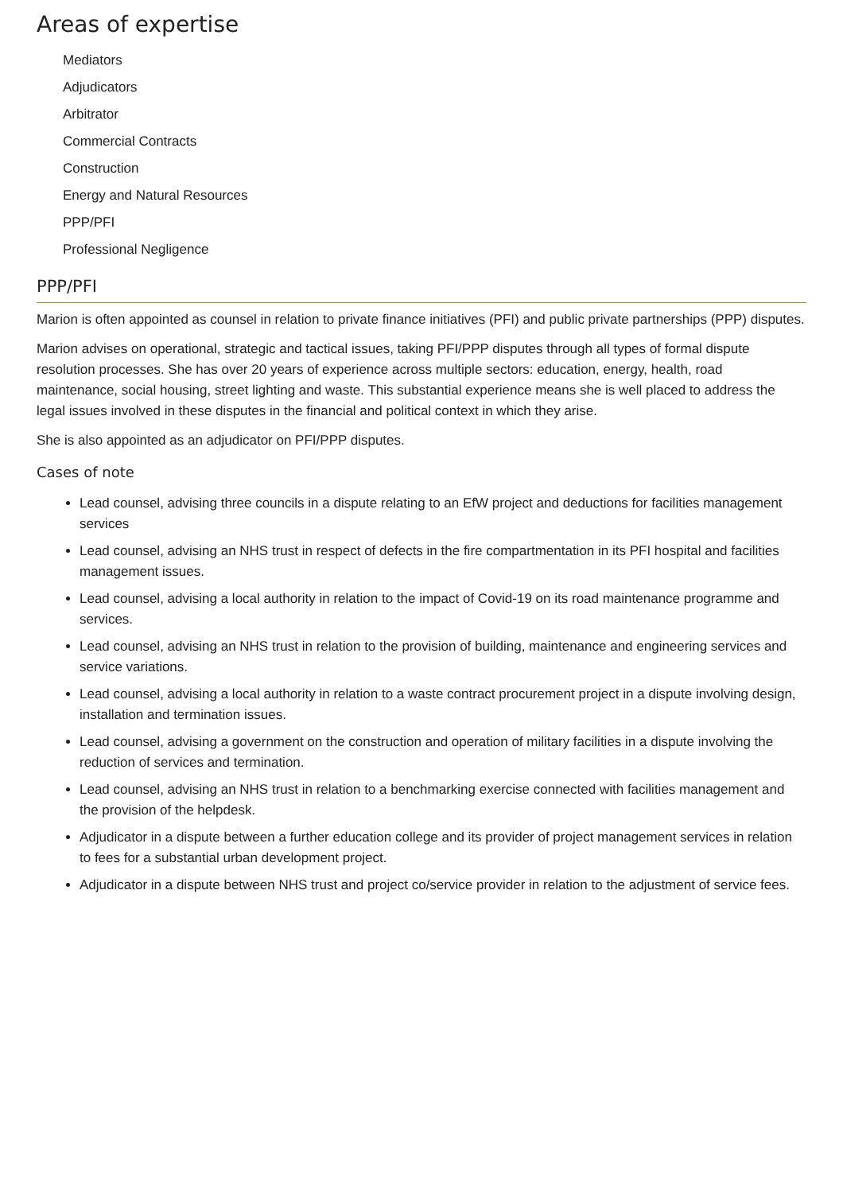Areas of expertise
Mediators
Adjudicators
Arbitrator
Commercial Contracts
Construction
Energy and Natural Resources
PPP/PFI
Professional Negligence
PPP/PFI
Marion is often appointed as counsel in relation to private finance initiatives (PFI) and public private partnerships (PPP) disputes.
Marion advises on operational, strategic and tactical issues, taking PFI/PPP disputes through all types of formal dispute resolution processes. She has over 20 years of experience across multiple sectors: education, energy, health, road maintenance, social housing, street lighting and waste. This substantial experience means she is well placed to address the legal issues involved in these disputes in the financial and political context in which they arise.
She is also appointed as an adjudicator on PFI/PPP disputes.
Cases of note
Lead counsel, advising three councils in a dispute relating to an EfW project and deductions for facilities management services
Lead counsel, advising an NHS trust in respect of defects in the fire compartmentation in its PFI hospital and facilities management issues.
Lead counsel, advising a local authority in relation to the impact of Covid-19 on its road maintenance programme and services.
Lead counsel, advising an NHS trust in relation to the provision of building, maintenance and engineering services and service variations.
Lead counsel, advising a local authority in relation to a waste contract procurement project in a dispute involving design, installation and termination issues.
Lead counsel, advising a government on the construction and operation of military facilities in a dispute involving the reduction of services and termination.
Lead counsel, advising an NHS trust in relation to a benchmarking exercise connected with facilities management and the provision of the helpdesk.
Adjudicator in a dispute between a further education college and its provider of project management services in relation to fees for a substantial urban development project.
Adjudicator in a dispute between NHS trust and project co/service provider in relation to the adjustment of service fees.